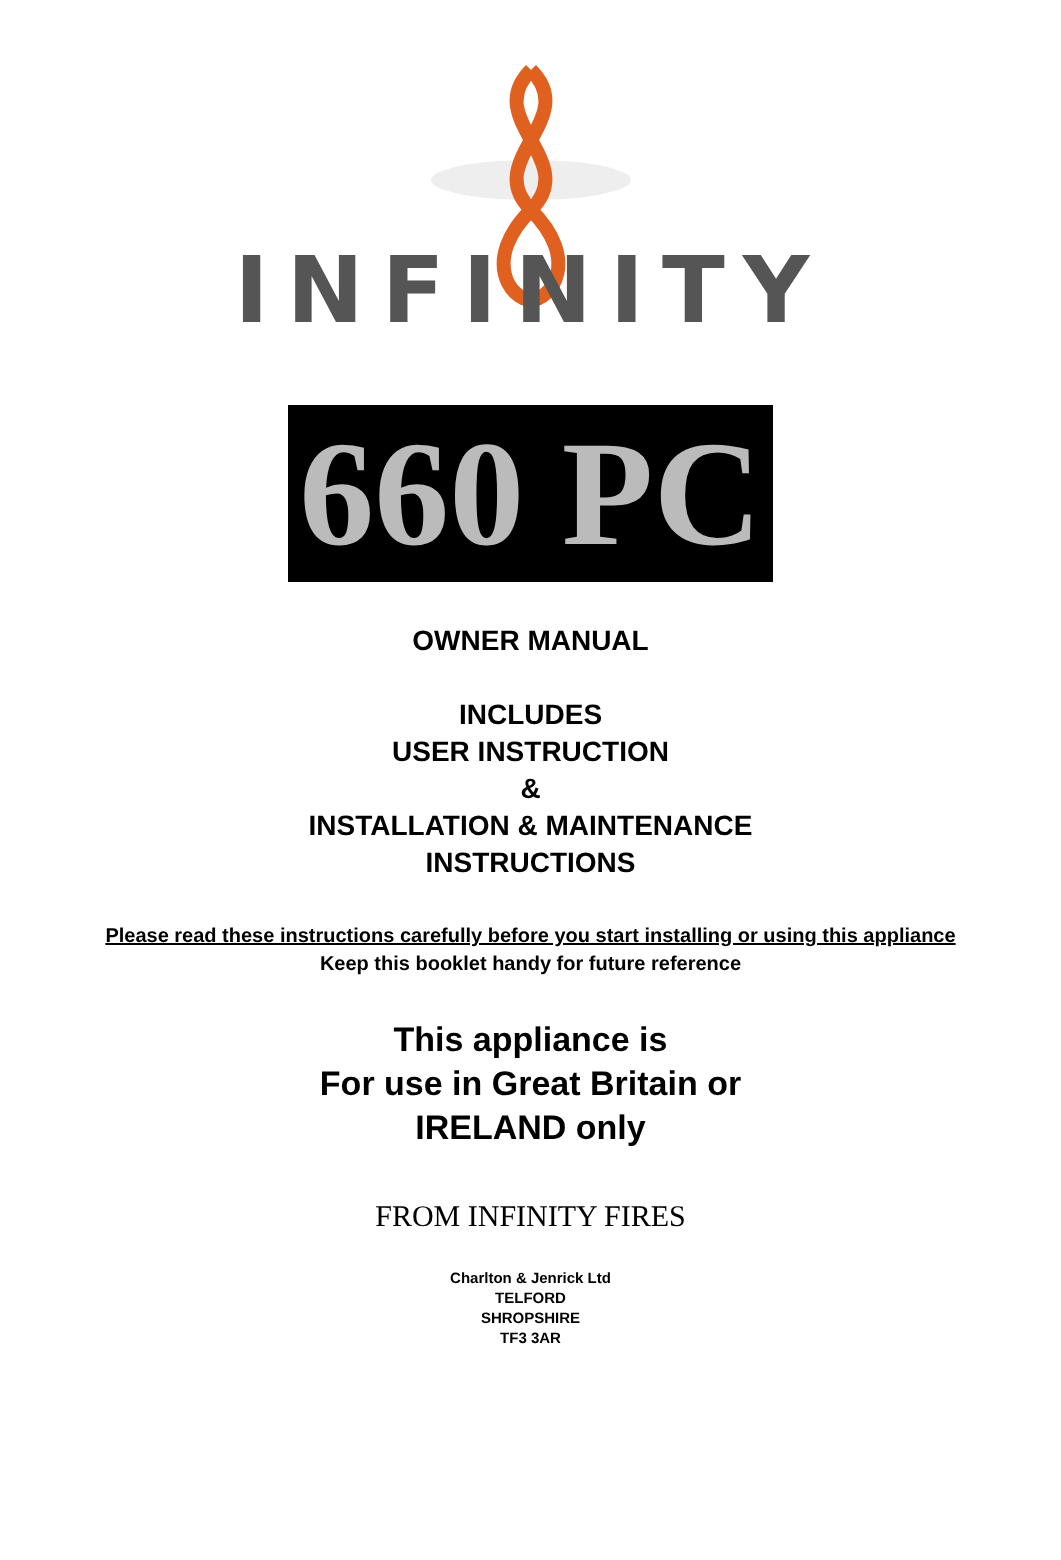INFINITY
660 PC
OWNER MANUAL
INCLUDES
USER INSTRUCTION
&
INSTALLATION & MAINTENANCE
INSTRUCTIONS
Please read these instructions carefully before you start installing or using this appliance
Keep this booklet handy for future reference
This appliance is
For use in Great Britain or
IRELAND only
FROM INFINITY FIRES
Charlton & Jenrick Ltd
TELFORD
SHROPSHIRE
TF3 3AR